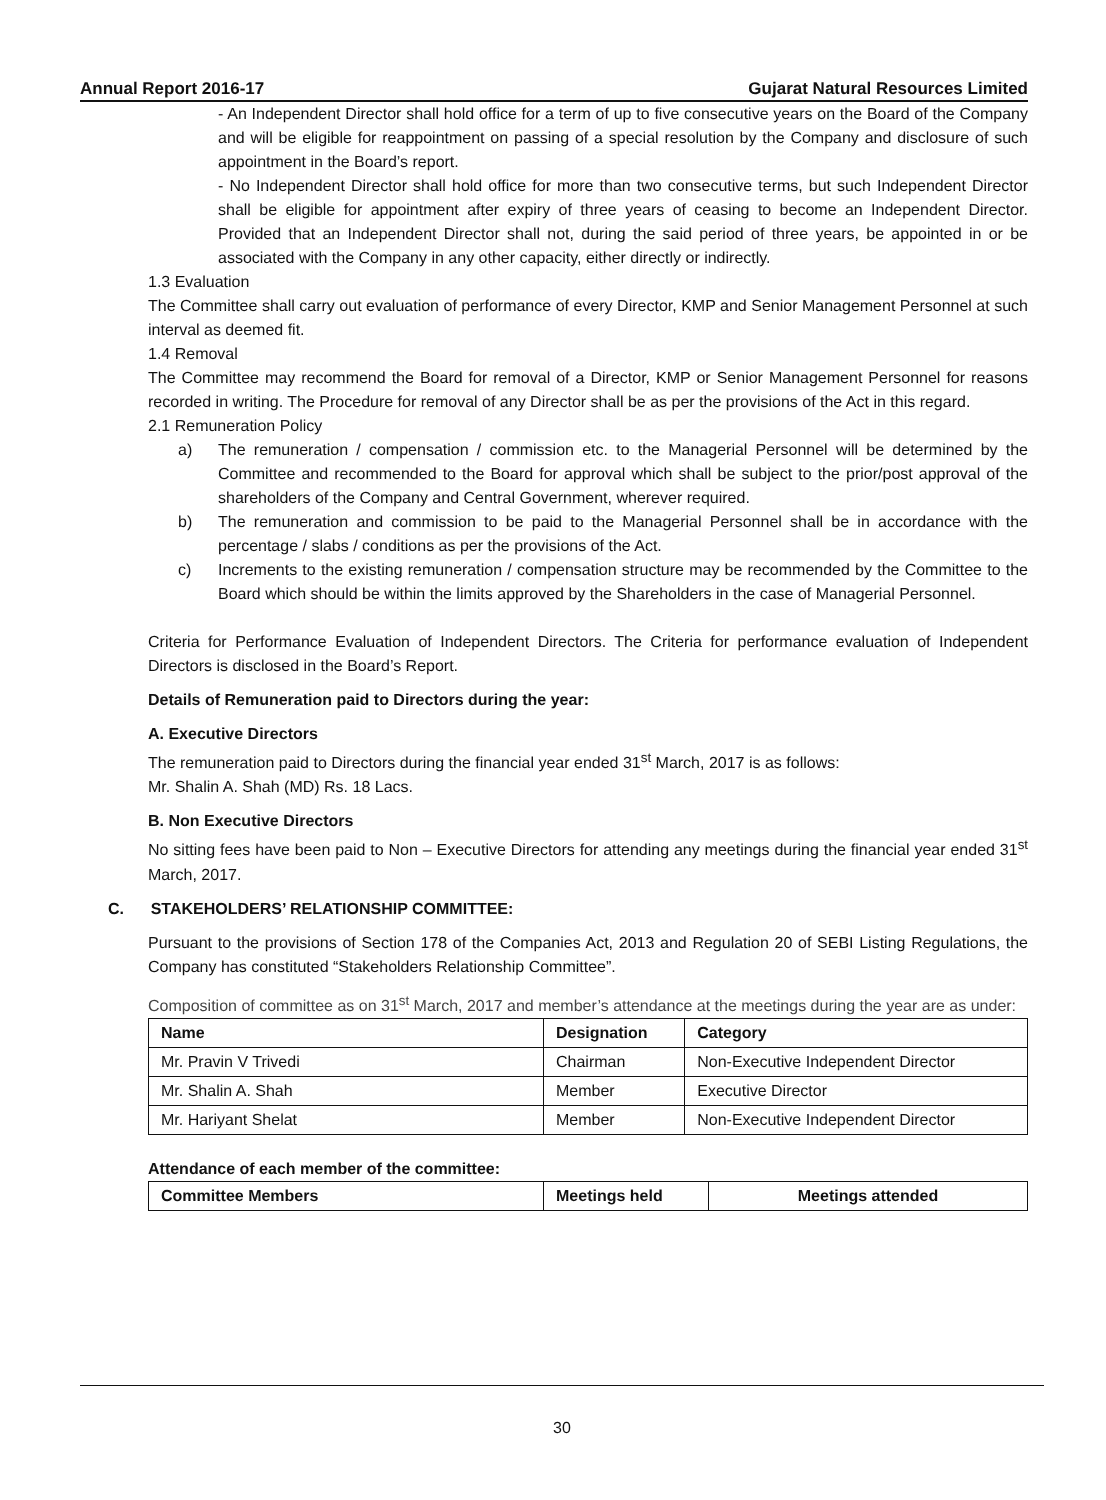Annual Report 2016-17 Gujarat Natural Resources Limited
- An Independent Director shall hold office for a term of up to five consecutive years on the Board of the Company and will be eligible for reappointment on passing of a special resolution by the Company and disclosure of such appointment in the Board’s report.
- No Independent Director shall hold office for more than two consecutive terms, but such Independent Director shall be eligible for appointment after expiry of three years of ceasing to become an Independent Director. Provided that an Independent Director shall not, during the said period of three years, be appointed in or be associated with the Company in any other capacity, either directly or indirectly.
1.3 Evaluation
The Committee shall carry out evaluation of performance of every Director, KMP and Senior Management Personnel at such interval as deemed fit.
1.4 Removal
The Committee may recommend the Board for removal of a Director, KMP or Senior Management Personnel for reasons recorded in writing. The Procedure for removal of any Director shall be as per the provisions of the Act in this regard.
2.1 Remuneration Policy
a) The remuneration / compensation / commission etc. to the Managerial Personnel will be determined by the Committee and recommended to the Board for approval which shall be subject to the prior/post approval of the shareholders of the Company and Central Government, wherever required.
b) The remuneration and commission to be paid to the Managerial Personnel shall be in accordance with the percentage / slabs / conditions as per the provisions of the Act.
c) Increments to the existing remuneration / compensation structure may be recommended by the Committee to the Board which should be within the limits approved by the Shareholders in the case of Managerial Personnel.
Criteria for Performance Evaluation of Independent Directors. The Criteria for performance evaluation of Independent Directors is disclosed in the Board’s Report.
Details of Remuneration paid to Directors during the year:
A. Executive Directors
The remuneration paid to Directors during the financial year ended 31<sup>st</sup> March, 2017 is as follows:
Mr. Shalin A. Shah (MD) Rs. 18 Lacs.
B. Non Executive Directors
No sitting fees have been paid to Non – Executive Directors for attending any meetings during the financial year ended 31<sup>st</sup> March, 2017.
C. STAKEHOLDERS’ RELATIONSHIP COMMITTEE:
Pursuant to the provisions of Section 178 of the Companies Act, 2013 and Regulation 20 of SEBI Listing Regulations, the Company has constituted “Stakeholders Relationship Committee”.
Composition of committee as on 31<sup>st</sup> March, 2017 and member’s attendance at the meetings during the year are as under:
| Name | Designation | Category |
| --- | --- | --- |
| Mr. Pravin V Trivedi | Chairman | Non-Executive Independent Director |
| Mr. Shalin A. Shah | Member | Executive Director |
| Mr. Hariyant Shelat | Member | Non-Executive Independent Director |
Attendance of each member of the committee:
| Committee Members | Meetings held | Meetings attended |
| --- | --- | --- |
30